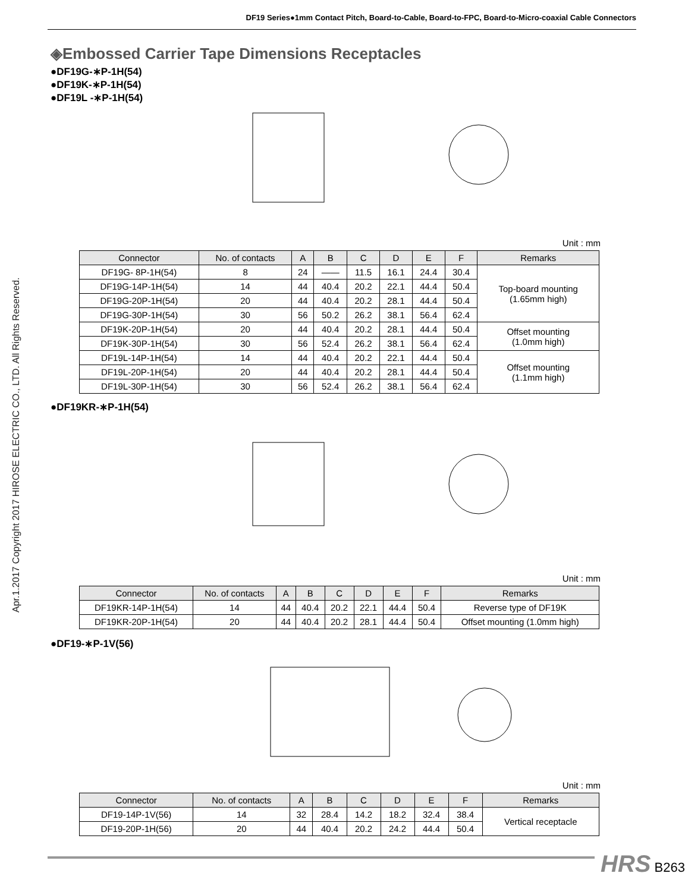DF19 Series●1mm Contact Pitch, Board-to-Cable, Board-to-FPC, Board-to-Micro-coaxial Cable Connectors
Apr.1.2017 Copyright 2017 HIROSE ELECTRIC CO., LTD. All Rights Reserved.
◈Embossed Carrier Tape Dimensions Receptacles
●DF19G-∗P-1H(54)
●DF19K-∗P-1H(54)
●DF19L -∗P-1H(54)
Unit : mm
| Connector | No. of contacts | A | B | C | D | E | F | Remarks |
| --- | --- | --- | --- | --- | --- | --- | --- | --- |
| DF19G- 8P-1H(54) | 8 | 24 | —— | 11.5 | 16.1 | 24.4 | 30.4 | Top-board mounting (1.65mm high) |
| DF19G-14P-1H(54) | 14 | 44 | 40.4 | 20.2 | 22.1 | 44.4 | 50.4 | |
| DF19G-20P-1H(54) | 20 | 44 | 40.4 | 20.2 | 28.1 | 44.4 | 50.4 | |
| DF19G-30P-1H(54) | 30 | 56 | 50.2 | 26.2 | 38.1 | 56.4 | 62.4 | |
| DF19K-20P-1H(54) | 20 | 44 | 40.4 | 20.2 | 28.1 | 44.4 | 50.4 | Offset mounting (1.0mm high) |
| DF19K-30P-1H(54) | 30 | 56 | 52.4 | 26.2 | 38.1 | 56.4 | 62.4 | |
| DF19L-14P-1H(54) | 14 | 44 | 40.4 | 20.2 | 22.1 | 44.4 | 50.4 | Offset mounting (1.1mm high) |
| DF19L-20P-1H(54) | 20 | 44 | 40.4 | 20.2 | 28.1 | 44.4 | 50.4 | |
| DF19L-30P-1H(54) | 30 | 56 | 52.4 | 26.2 | 38.1 | 56.4 | 62.4 | |
●DF19KR-∗P-1H(54)
Unit : mm
| Connector | No. of contacts | A | B | C | D | E | F | Remarks |
| --- | --- | --- | --- | --- | --- | --- | --- | --- |
| DF19KR-14P-1H(54) | 14 | 44 | 40.4 | 20.2 | 22.1 | 44.4 | 50.4 | Reverse type of DF19K |
| DF19KR-20P-1H(54) | 20 | 44 | 40.4 | 20.2 | 28.1 | 44.4 | 50.4 | Offset mounting (1.0mm high) |
●DF19-∗P-1V(56)
Unit : mm
| Connector | No. of contacts | A | B | C | D | E | F | Remarks |
| --- | --- | --- | --- | --- | --- | --- | --- | --- |
| DF19-14P-1V(56) | 14 | 32 | 28.4 | 14.2 | 18.2 | 32.4 | 38.4 | Vertical receptacle |
| DF19-20P-1H(56) | 20 | 44 | 40.4 | 20.2 | 24.2 | 44.4 | 50.4 | |
HRS B263